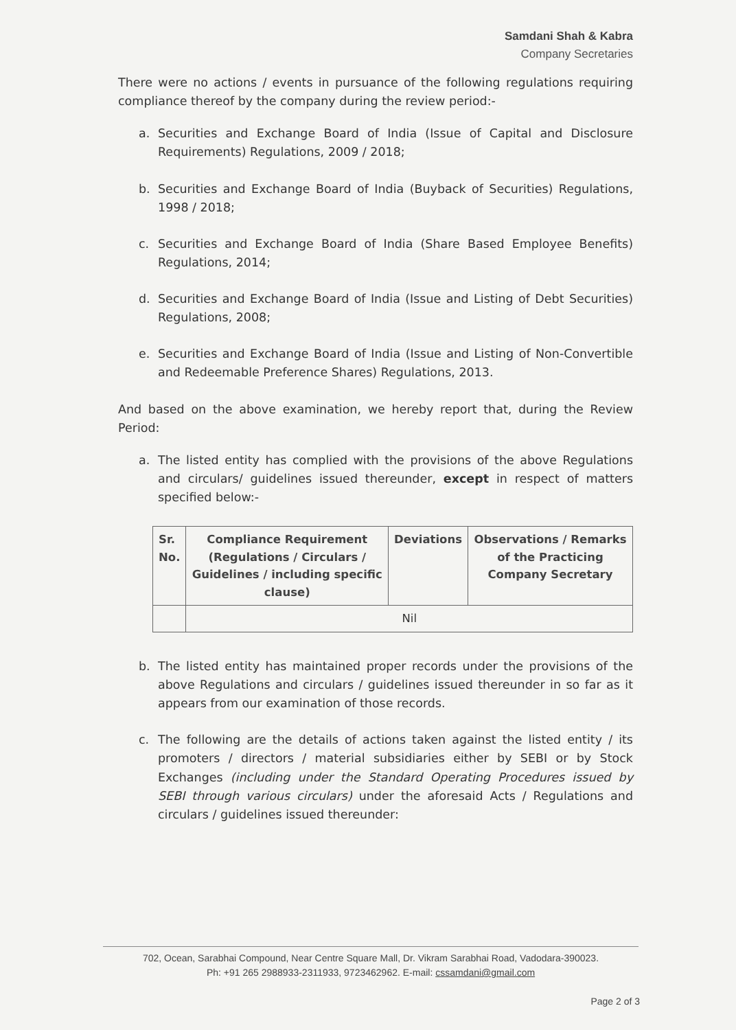Samdani Shah & Kabra
Company Secretaries
There were no actions / events in pursuance of the following regulations requiring compliance thereof by the company during the review period:-
a. Securities and Exchange Board of India (Issue of Capital and Disclosure Requirements) Regulations, 2009 / 2018;
b. Securities and Exchange Board of India (Buyback of Securities) Regulations, 1998 / 2018;
c. Securities and Exchange Board of India (Share Based Employee Benefits) Regulations, 2014;
d. Securities and Exchange Board of India (Issue and Listing of Debt Securities) Regulations, 2008;
e. Securities and Exchange Board of India (Issue and Listing of Non-Convertible and Redeemable Preference Shares) Regulations, 2013.
And based on the above examination, we hereby report that, during the Review Period:
a. The listed entity has complied with the provisions of the above Regulations and circulars/ guidelines issued thereunder, except in respect of matters specified below:-
| Sr. No. | Compliance Requirement (Regulations / Circulars / Guidelines / including specific clause) | Deviations | Observations / Remarks of the Practicing Company Secretary |
| --- | --- | --- | --- |
| | Nil | | |
b. The listed entity has maintained proper records under the provisions of the above Regulations and circulars / guidelines issued thereunder in so far as it appears from our examination of those records.
c. The following are the details of actions taken against the listed entity / its promoters / directors / material subsidiaries either by SEBI or by Stock Exchanges (including under the Standard Operating Procedures issued by SEBI through various circulars) under the aforesaid Acts / Regulations and circulars / guidelines issued thereunder:
702, Ocean, Sarabhai Compound, Near Centre Square Mall, Dr. Vikram Sarabhai Road, Vadodara-390023.
Ph: +91 265 2988933-2311933, 9723462962. E-mail: cssamdani@gmail.com
Page 2 of 3